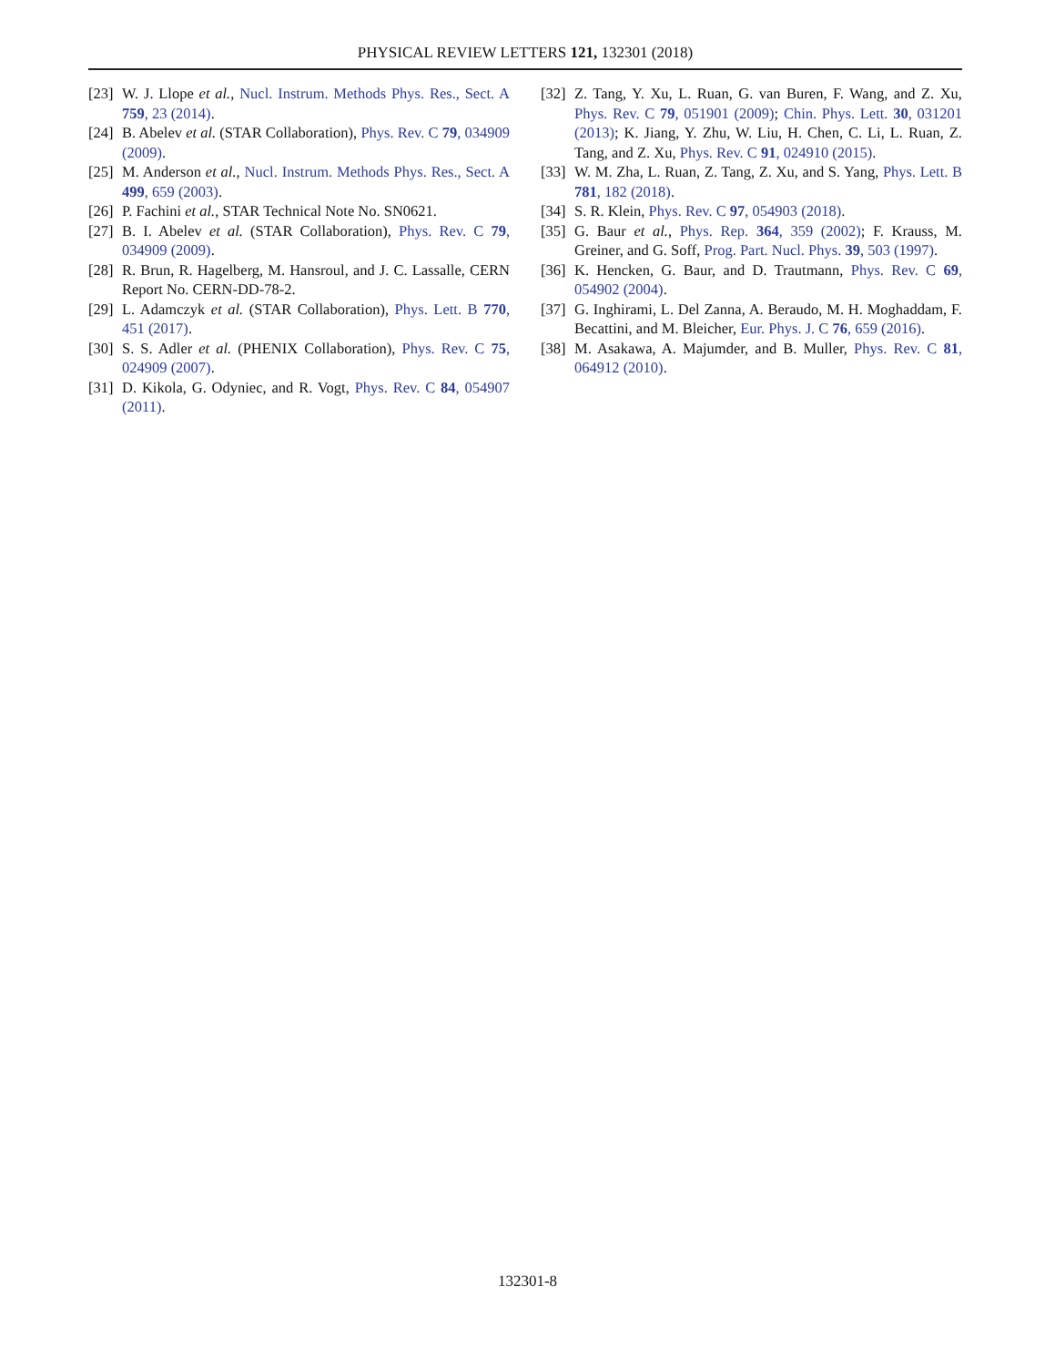PHYSICAL REVIEW LETTERS 121, 132301 (2018)
[23] W. J. Llope et al., Nucl. Instrum. Methods Phys. Res., Sect. A 759, 23 (2014).
[24] B. Abelev et al. (STAR Collaboration), Phys. Rev. C 79, 034909 (2009).
[25] M. Anderson et al., Nucl. Instrum. Methods Phys. Res., Sect. A 499, 659 (2003).
[26] P. Fachini et al., STAR Technical Note No. SN0621.
[27] B. I. Abelev et al. (STAR Collaboration), Phys. Rev. C 79, 034909 (2009).
[28] R. Brun, R. Hagelberg, M. Hansroul, and J. C. Lassalle, CERN Report No. CERN-DD-78-2.
[29] L. Adamczyk et al. (STAR Collaboration), Phys. Lett. B 770, 451 (2017).
[30] S. S. Adler et al. (PHENIX Collaboration), Phys. Rev. C 75, 024909 (2007).
[31] D. Kikola, G. Odyniec, and R. Vogt, Phys. Rev. C 84, 054907 (2011).
[32] Z. Tang, Y. Xu, L. Ruan, G. van Buren, F. Wang, and Z. Xu, Phys. Rev. C 79, 051901 (2009); Chin. Phys. Lett. 30, 031201 (2013); K. Jiang, Y. Zhu, W. Liu, H. Chen, C. Li, L. Ruan, Z. Tang, and Z. Xu, Phys. Rev. C 91, 024910 (2015).
[33] W. M. Zha, L. Ruan, Z. Tang, Z. Xu, and S. Yang, Phys. Lett. B 781, 182 (2018).
[34] S. R. Klein, Phys. Rev. C 97, 054903 (2018).
[35] G. Baur et al., Phys. Rep. 364, 359 (2002); F. Krauss, M. Greiner, and G. Soff, Prog. Part. Nucl. Phys. 39, 503 (1997).
[36] K. Hencken, G. Baur, and D. Trautmann, Phys. Rev. C 69, 054902 (2004).
[37] G. Inghirami, L. Del Zanna, A. Beraudo, M. H. Moghaddam, F. Becattini, and M. Bleicher, Eur. Phys. J. C 76, 659 (2016).
[38] M. Asakawa, A. Majumder, and B. Muller, Phys. Rev. C 81, 064912 (2010).
132301-8